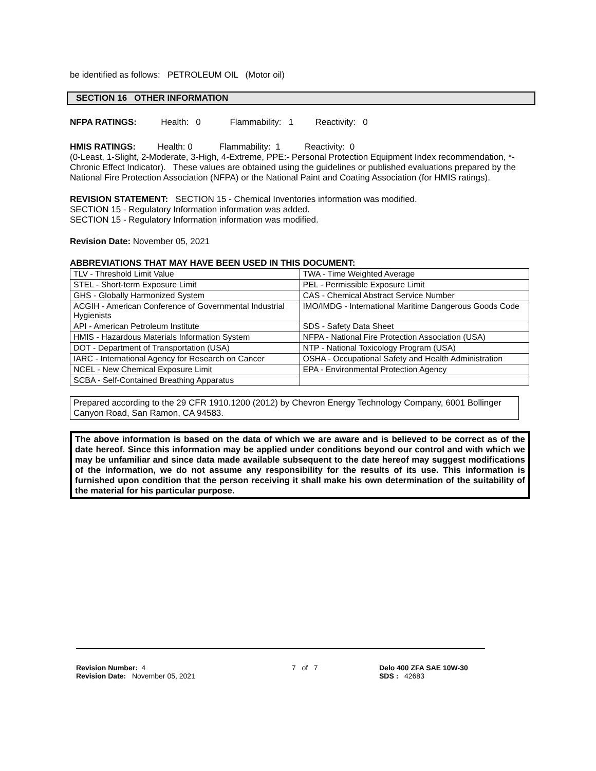be identified as follows: PETROLEUM OIL (Motor oil)
SECTION 16 OTHER INFORMATION
NFPA RATINGS: Health: 0 Flammability: 1 Reactivity: 0
HMIS RATINGS: Health: 0 Flammability: 1 Reactivity: 0
(0-Least, 1-Slight, 2-Moderate, 3-High, 4-Extreme, PPE:- Personal Protection Equipment Index recommendation, *- Chronic Effect Indicator). These values are obtained using the guidelines or published evaluations prepared by the National Fire Protection Association (NFPA) or the National Paint and Coating Association (for HMIS ratings).
REVISION STATEMENT: SECTION 15 - Chemical Inventories information was modified.
SECTION 15 - Regulatory Information information was added.
SECTION 15 - Regulatory Information information was modified.
Revision Date: November 05, 2021
ABBREVIATIONS THAT MAY HAVE BEEN USED IN THIS DOCUMENT:
| TLV - Threshold Limit Value | TWA - Time Weighted Average |
| STEL - Short-term Exposure Limit | PEL - Permissible Exposure Limit |
| GHS - Globally Harmonized System | CAS - Chemical Abstract Service Number |
| ACGIH - American Conference of Governmental Industrial Hygienists | IMO/IMDG - International Maritime Dangerous Goods Code |
| API - American Petroleum Institute | SDS - Safety Data Sheet |
| HMIS - Hazardous Materials Information System | NFPA - National Fire Protection Association (USA) |
| DOT - Department of Transportation (USA) | NTP - National Toxicology Program (USA) |
| IARC - International Agency for Research on Cancer | OSHA - Occupational Safety and Health Administration |
| NCEL - New Chemical Exposure Limit | EPA - Environmental Protection Agency |
| SCBA - Self-Contained Breathing Apparatus | |
Prepared according to the 29 CFR 1910.1200 (2012) by Chevron Energy Technology Company, 6001 Bollinger Canyon Road, San Ramon, CA 94583.
The above information is based on the data of which we are aware and is believed to be correct as of the date hereof. Since this information may be applied under conditions beyond our control and with which we may be unfamiliar and since data made available subsequent to the date hereof may suggest modifications of the information, we do not assume any responsibility for the results of its use. This information is furnished upon condition that the person receiving it shall make his own determination of the suitability of the material for his particular purpose.
Revision Number: 4
Revision Date: November 05, 2021
7 of 7 Delo 400 ZFA SAE 10W-30
SDS : 42683